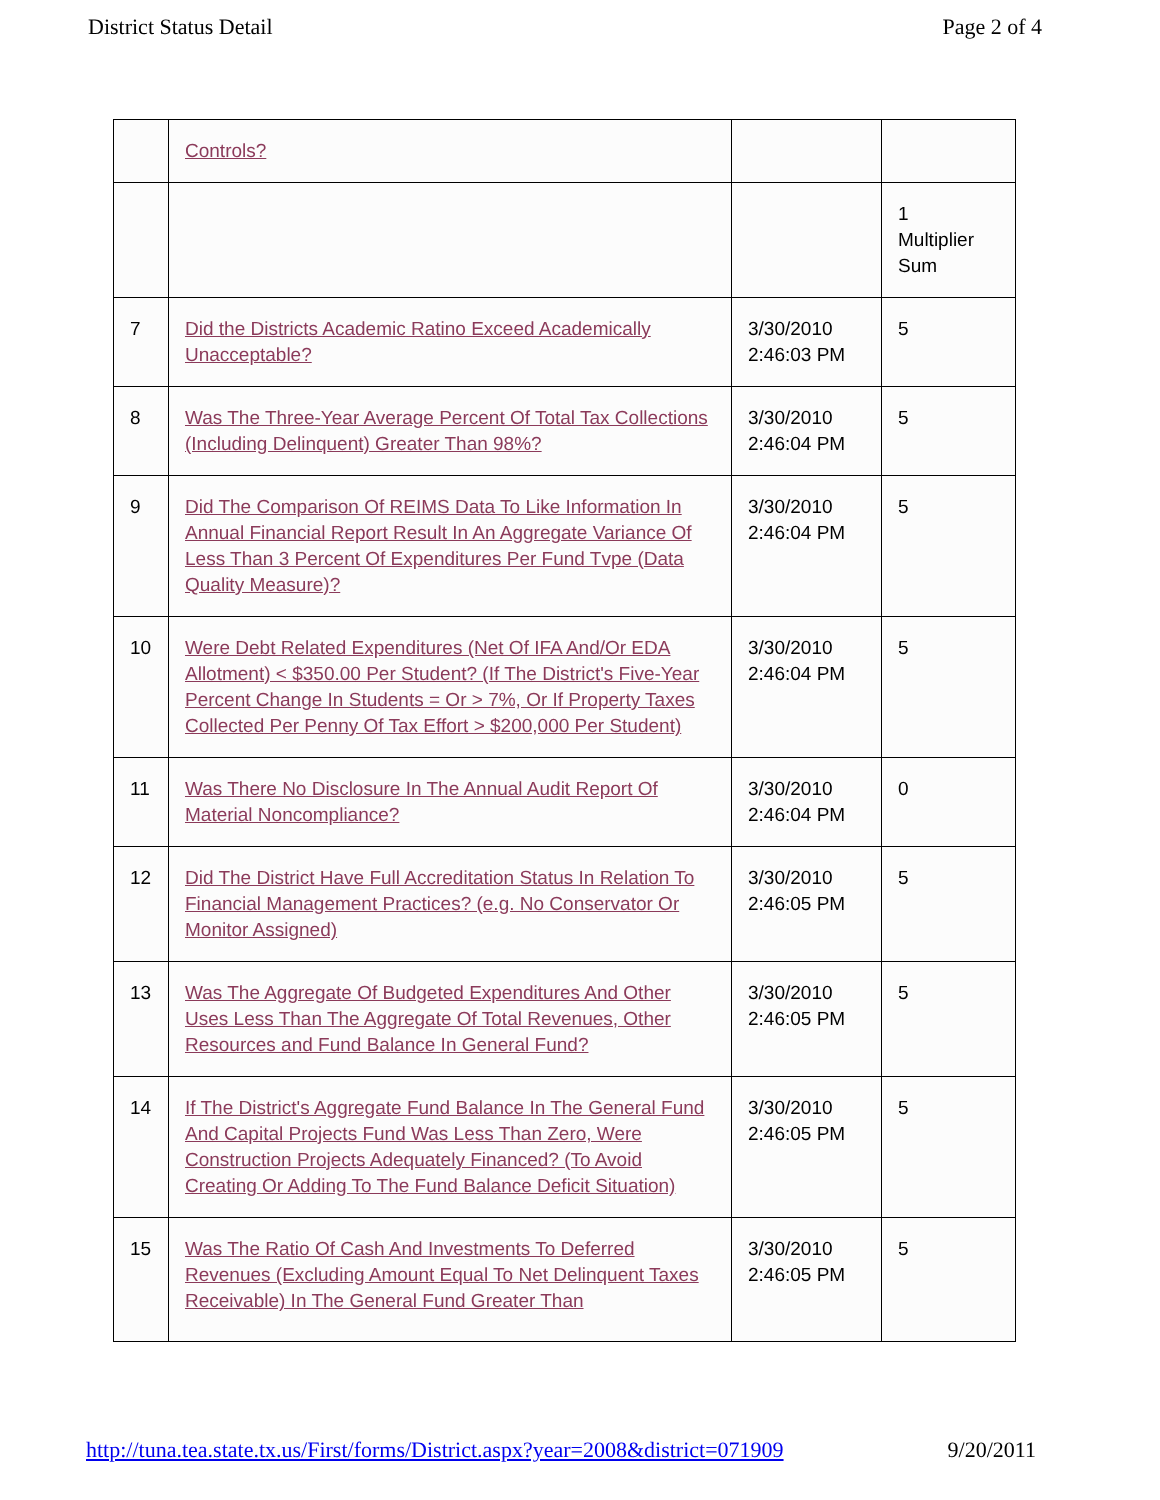District Status Detail Page 2 of 4
| | Controls? | | |
| | | | 1 Multiplier Sum |
| 7 | Did the Districts Academic Ratino Exceed Academically Unacceptable? | 3/30/2010 2:46:03 PM | 5 |
| 8 | Was The Three-Year Average Percent Of Total Tax Collections (Including Delinquent) Greater Than 98%? | 3/30/2010 2:46:04 PM | 5 |
| 9 | Did The Comparison Of REIMS Data To Like Information In Annual Financial Report Result In An Aggregate Variance Of Less Than 3 Percent Of Expenditures Per Fund Tvpe (Data Quality Measure)? | 3/30/2010 2:46:04 PM | 5 |
| 10 | Were Debt Related Expenditures (Net Of IFA And/Or EDA Allotment) < $350.00 Per Student? (If The District's Five-Year Percent Change In Students = Or > 7%, Or If Property Taxes Collected Per Penny Of Tax Effort > $200,000 Per Student) | 3/30/2010 2:46:04 PM | 5 |
| 11 | Was There No Disclosure In The Annual Audit Report Of Material Noncompliance? | 3/30/2010 2:46:04 PM | 0 |
| 12 | Did The District Have Full Accreditation Status In Relation To Financial Management Practices? (e.g. No Conservator Or Monitor Assigned) | 3/30/2010 2:46:05 PM | 5 |
| 13 | Was The Aggregate Of Budgeted Expenditures And Other Uses Less Than The Aggregate Of Total Revenues, Other Resources and Fund Balance In General Fund? | 3/30/2010 2:46:05 PM | 5 |
| 14 | If The District's Aggregate Fund Balance In The General Fund And Capital Projects Fund Was Less Than Zero, Were Construction Projects Adequately Financed? (To Avoid Creating Or Adding To The Fund Balance Deficit Situation) | 3/30/2010 2:46:05 PM | 5 |
| 15 | Was The Ratio Of Cash And Investments To Deferred Revenues (Excluding Amount Equal To Net Delinquent Taxes Receivable) In The General Fund Greater Than | 3/30/2010 2:46:05 PM | 5 |
http://tuna.tea.state.tx.us/First/forms/District.aspx?year=2008&district=071909 9/20/2011